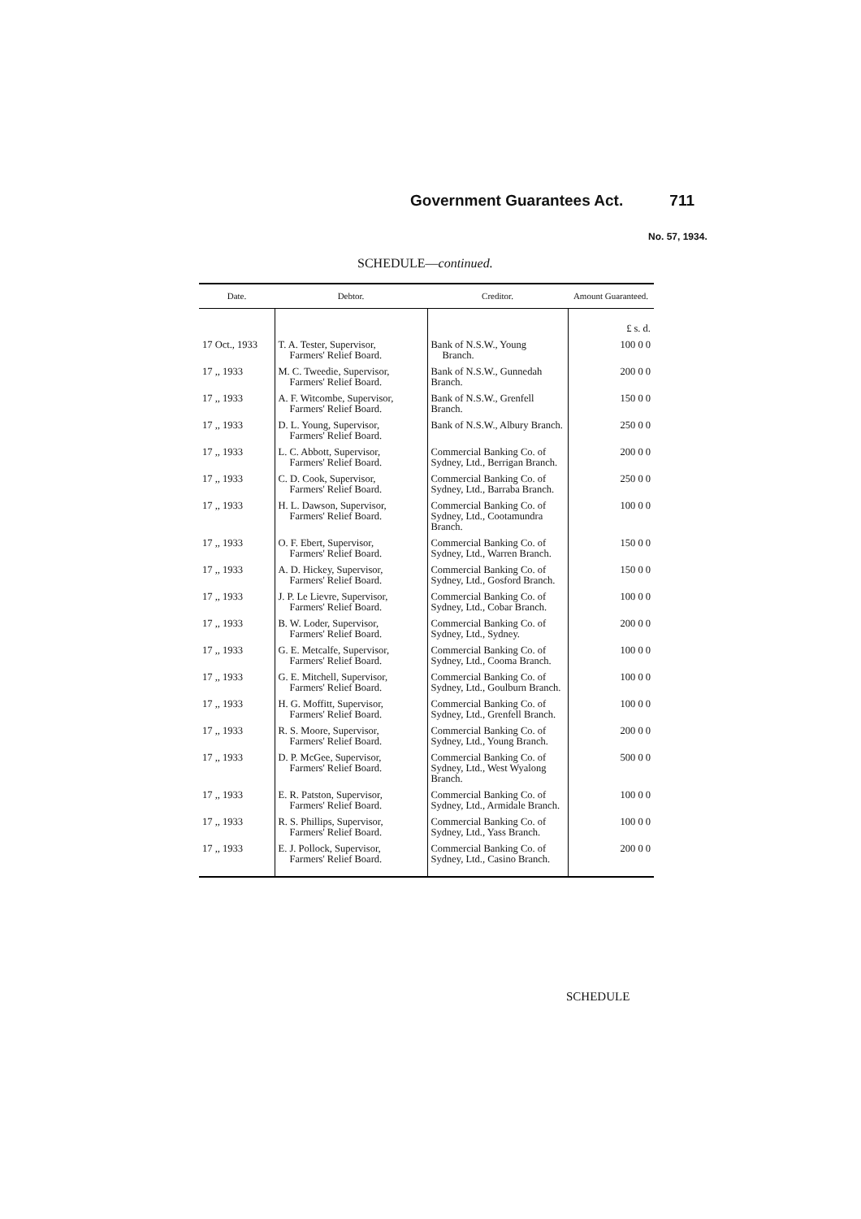Government Guarantees Act. 711
No. 57, 1934.
SCHEDULE—continued.
| Date. | Debtor. | Creditor. | Amount Guaranteed. |
| --- | --- | --- | --- |
| | | | £ s. d. |
| 17 Oct., 1933 | T. A. Tester, Supervisor, Farmers' Relief Board. | Bank of N.S.W., Young Branch. | 100 0 0 |
| 17 ,, 1933 | M. C. Tweedie, Supervisor, Farmers' Relief Board. | Bank of N.S.W., Gunnedah Branch. | 200 0 0 |
| 17 ,, 1933 | A. F. Witcombe, Supervisor, Farmers' Relief Board. | Bank of N.S.W., Grenfell Branch. | 150 0 0 |
| 17 ,, 1933 | D. L. Young, Supervisor, Farmers' Relief Board. | Bank of N.S.W., Albury Branch. | 250 0 0 |
| 17 ,, 1933 | L. C. Abbott, Supervisor, Farmers' Relief Board. | Commercial Banking Co. of Sydney, Ltd., Berrigan Branch. | 200 0 0 |
| 17 ,, 1933 | C. D. Cook, Supervisor, Farmers' Relief Board. | Commercial Banking Co. of Sydney, Ltd., Barraba Branch. | 250 0 0 |
| 17 ,, 1933 | H. L. Dawson, Supervisor, Farmers' Relief Board. | Commercial Banking Co. of Sydney, Ltd., Cootamundra Branch. | 100 0 0 |
| 17 ,, 1933 | O. F. Ebert, Supervisor, Farmers' Relief Board. | Commercial Banking Co. of Sydney, Ltd., Warren Branch. | 150 0 0 |
| 17 ,, 1933 | A. D. Hickey, Supervisor, Farmers' Relief Board. | Commercial Banking Co. of Sydney, Ltd., Gosford Branch. | 150 0 0 |
| 17 ,, 1933 | J. P. Le Lievre, Supervisor, Farmers' Relief Board. | Commercial Banking Co. of Sydney, Ltd., Cobar Branch. | 100 0 0 |
| 17 ,, 1933 | B. W. Loder, Supervisor, Farmers' Relief Board. | Commercial Banking Co. of Sydney, Ltd., Sydney. | 200 0 0 |
| 17 ,, 1933 | G. E. Metcalfe, Supervisor, Farmers' Relief Board. | Commercial Banking Co. of Sydney, Ltd., Cooma Branch. | 100 0 0 |
| 17 ,, 1933 | G. E. Mitchell, Supervisor, Farmers' Relief Board. | Commercial Banking Co. of Sydney, Ltd., Goulburn Branch. | 100 0 0 |
| 17 ,, 1933 | H. G. Moffitt, Supervisor, Farmers' Relief Board. | Commercial Banking Co. of Sydney, Ltd., Grenfell Branch. | 100 0 0 |
| 17 ,, 1933 | R. S. Moore, Supervisor, Farmers' Relief Board. | Commercial Banking Co. of Sydney, Ltd., Young Branch. | 200 0 0 |
| 17 ,, 1933 | D. P. McGee, Supervisor, Farmers' Relief Board. | Commercial Banking Co. of Sydney, Ltd., West Wyalong Branch. | 500 0 0 |
| 17 ,, 1933 | E. R. Patston, Supervisor, Farmers' Relief Board. | Commercial Banking Co. of Sydney, Ltd., Armidale Branch. | 100 0 0 |
| 17 ,, 1933 | R. S. Phillips, Supervisor, Farmers' Relief Board. | Commercial Banking Co. of Sydney, Ltd., Yass Branch. | 100 0 0 |
| 17 ,, 1933 | E. J. Pollock, Supervisor, Farmers' Relief Board. | Commercial Banking Co. of Sydney, Ltd., Casino Branch. | 200 0 0 |
SCHEDULE